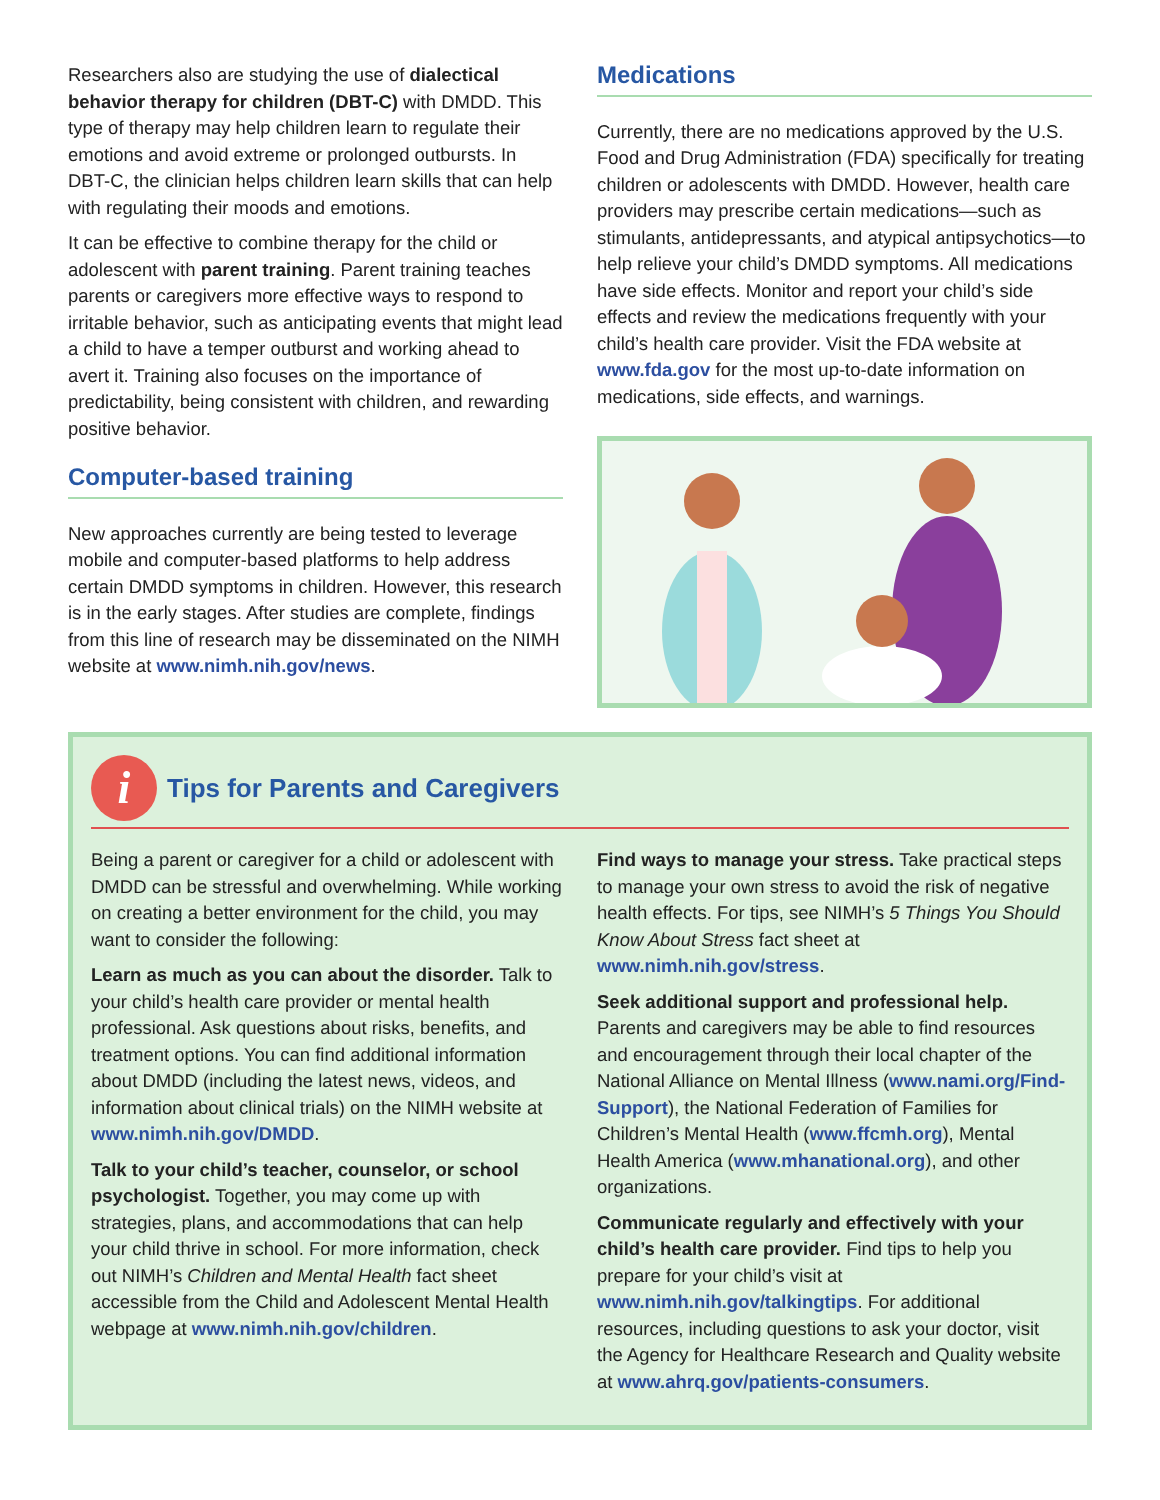Researchers also are studying the use of dialectical behavior therapy for children (DBT-C) with DMDD. This type of therapy may help children learn to regulate their emotions and avoid extreme or prolonged outbursts. In DBT-C, the clinician helps children learn skills that can help with regulating their moods and emotions.
It can be effective to combine therapy for the child or adolescent with parent training. Parent training teaches parents or caregivers more effective ways to respond to irritable behavior, such as anticipating events that might lead a child to have a temper outburst and working ahead to avert it. Training also focuses on the importance of predictability, being consistent with children, and rewarding positive behavior.
Computer-based training
New approaches currently are being tested to leverage mobile and computer-based platforms to help address certain DMDD symptoms in children. However, this research is in the early stages. After studies are complete, findings from this line of research may be disseminated on the NIMH website at www.nimh.nih.gov/news.
Medications
Currently, there are no medications approved by the U.S. Food and Drug Administration (FDA) specifically for treating children or adolescents with DMDD. However, health care providers may prescribe certain medications—such as stimulants, antidepressants, and atypical antipsychotics—to help relieve your child’s DMDD symptoms. All medications have side effects. Monitor and report your child’s side effects and review the medications frequently with your child’s health care provider. Visit the FDA website at www.fda.gov for the most up-to-date information on medications, side effects, and warnings.
i
Tips for Parents and Caregivers
Being a parent or caregiver for a child or adolescent with DMDD can be stressful and overwhelming. While working on creating a better environment for the child, you may want to consider the following:
Learn as much as you can about the disorder. Talk to your child’s health care provider or mental health professional. Ask questions about risks, benefits, and treatment options. You can find additional information about DMDD (including the latest news, videos, and information about clinical trials) on the NIMH website at www.nimh.nih.gov/DMDD.
Talk to your child’s teacher, counselor, or school psychologist. Together, you may come up with strategies, plans, and accommodations that can help your child thrive in school. For more information, check out NIMH’s Children and Mental Health fact sheet accessible from the Child and Adolescent Mental Health webpage at www.nimh.nih.gov/children.
Find ways to manage your stress. Take practical steps to manage your own stress to avoid the risk of negative health effects. For tips, see NIMH’s 5 Things You Should Know About Stress fact sheet at www.nimh.nih.gov/stress.
Seek additional support and professional help. Parents and caregivers may be able to find resources and encouragement through their local chapter of the National Alliance on Mental Illness (www.nami.org/Find-Support), the National Federation of Families for Children’s Mental Health (www.ffcmh.org), Mental Health America (www.mhanational.org), and other organizations.
Communicate regularly and effectively with your child’s health care provider. Find tips to help you prepare for your child’s visit at www.nimh.nih.gov/talkingtips. For additional resources, including questions to ask your doctor, visit the Agency for Healthcare Research and Quality website at www.ahrq.gov/patients-consumers.